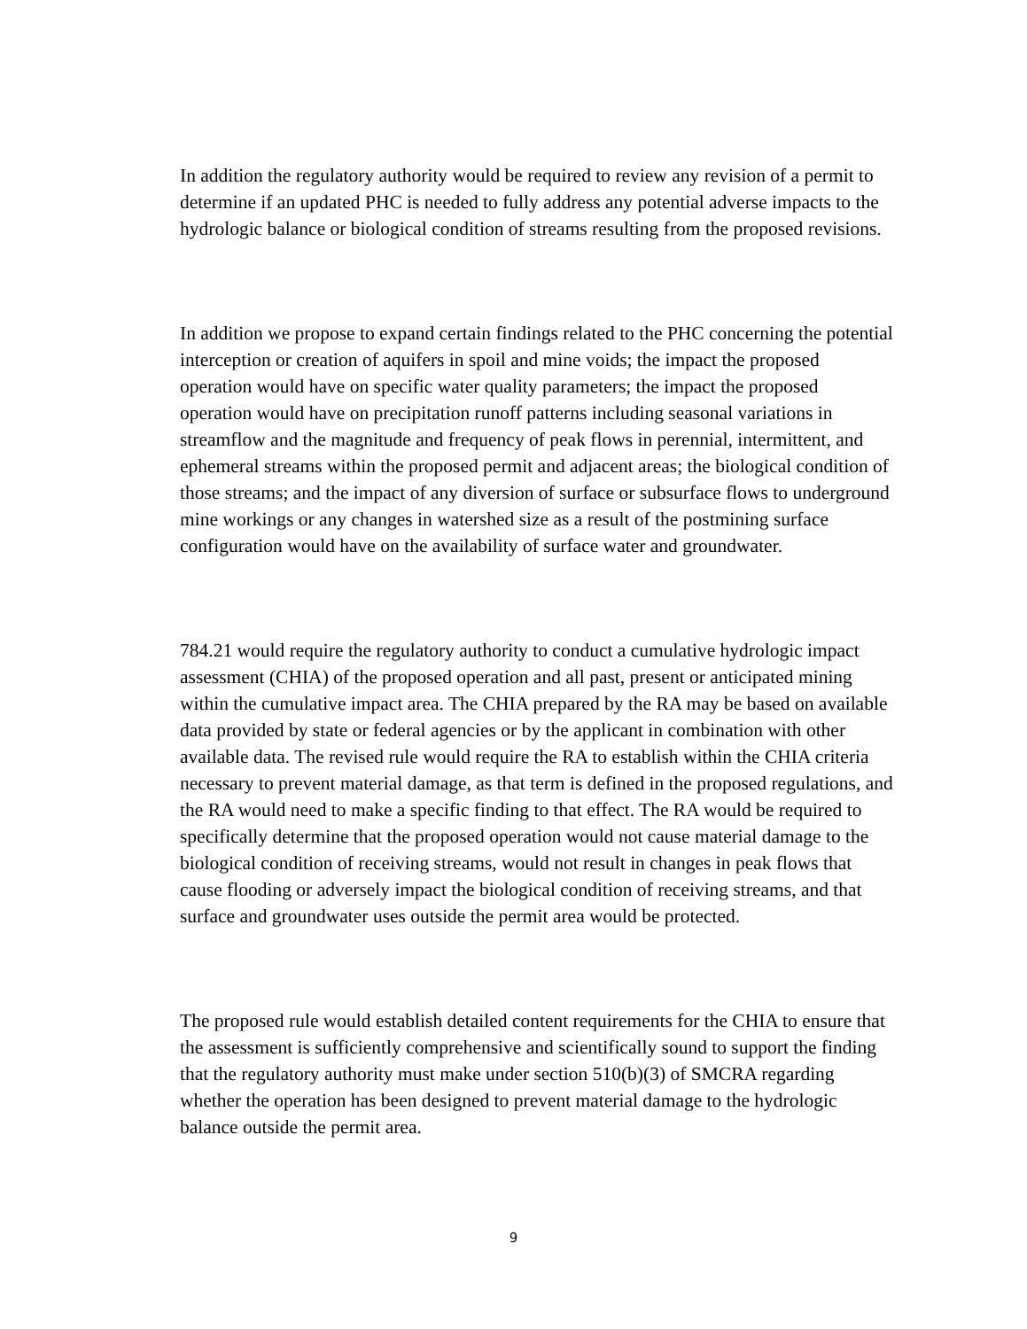In addition the regulatory authority would be required to review any revision of a permit to determine if an updated PHC is needed to fully address any potential adverse impacts to the hydrologic balance or biological condition of streams resulting from the proposed revisions.
In addition we propose to expand certain findings related to the PHC concerning the potential interception or creation of aquifers in spoil and mine voids; the impact the proposed operation would have on specific water quality parameters; the impact the proposed operation would have on precipitation runoff patterns including seasonal variations in streamflow and the magnitude and frequency of peak flows in perennial, intermittent, and ephemeral streams within the proposed permit and adjacent areas; the biological condition of those streams; and the impact of any diversion of surface or subsurface flows to underground mine workings or any changes in watershed size as a result of the postmining surface configuration would have on the availability of surface water and groundwater.
784.21 would require the regulatory authority to conduct a cumulative hydrologic impact assessment (CHIA) of the proposed operation and all past, present or anticipated mining within the cumulative impact area. The CHIA prepared by the RA may be based on available data provided by state or federal agencies or by the applicant in combination with other available data. The revised rule would require the RA to establish within the CHIA criteria necessary to prevent material damage, as that term is defined in the proposed regulations, and the RA would need to make a specific finding to that effect. The RA would be required to specifically determine that the proposed operation would not cause material damage to the biological condition of receiving streams, would not result in changes in peak flows that cause flooding or adversely impact the biological condition of receiving streams, and that surface and groundwater uses outside the permit area would be protected.
The proposed rule would establish detailed content requirements for the CHIA to ensure that the assessment is sufficiently comprehensive and scientifically sound to support the finding that the regulatory authority must make under section 510(b)(3) of SMCRA regarding whether the operation has been designed to prevent material damage to the hydrologic balance outside the permit area.
9